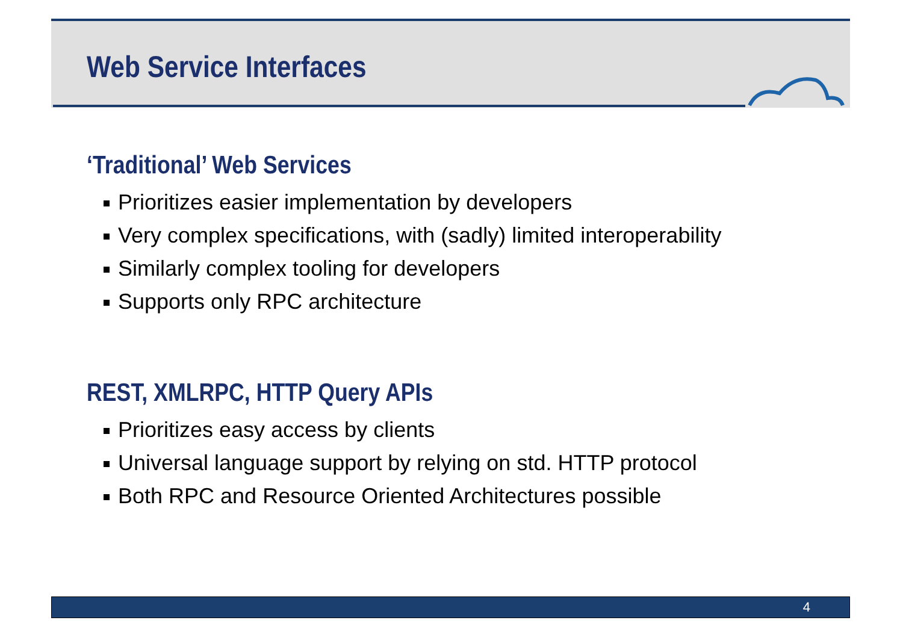Web Service Interfaces
‘Traditional’ Web Services
Prioritizes easier implementation by developers
Very complex specifications, with (sadly) limited interoperability
Similarly complex tooling for developers
Supports only RPC architecture
REST, XMLRPC, HTTP Query APIs
Prioritizes easy access by clients
Universal language support by relying on std. HTTP protocol
Both RPC and Resource Oriented Architectures possible
4